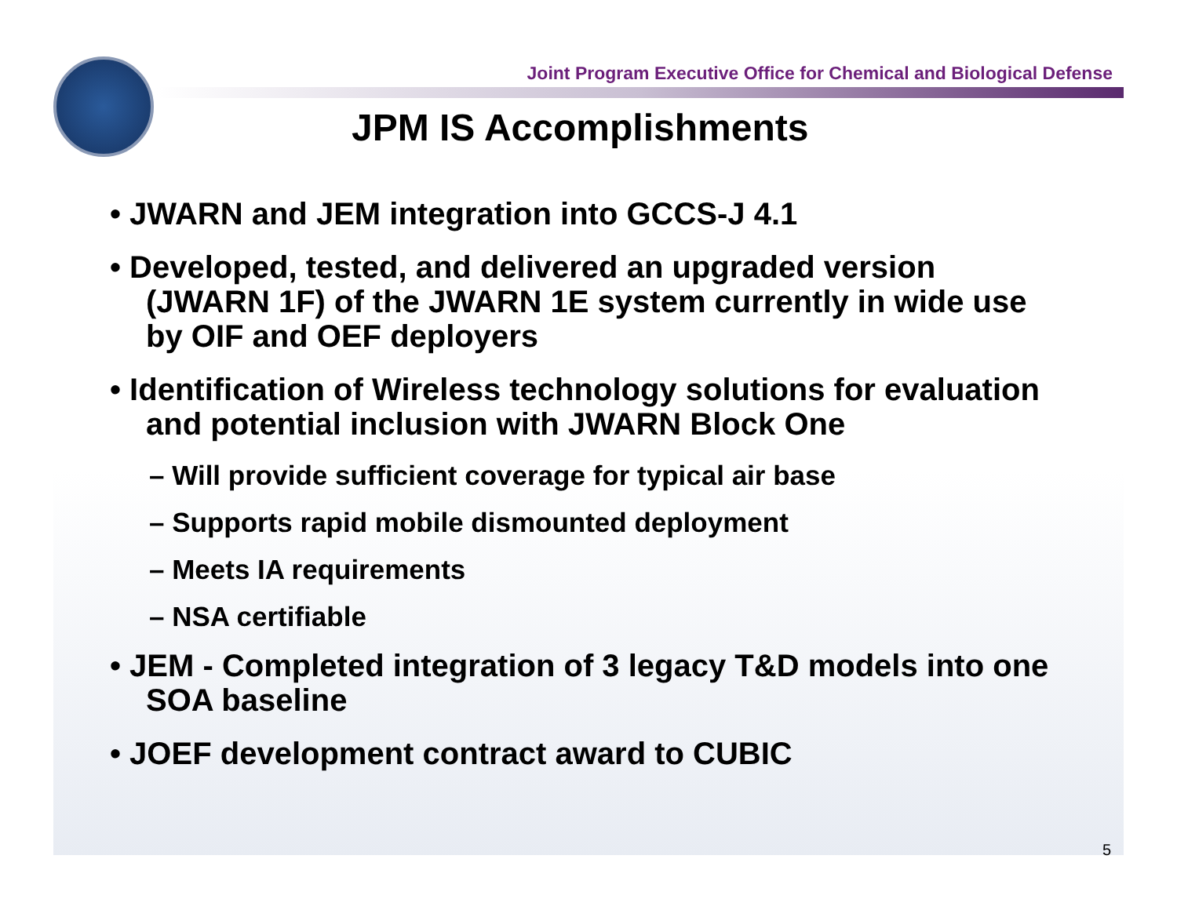Joint Program Executive Office for Chemical and Biological Defense
JPM IS Accomplishments
• JWARN and JEM integration into GCCS-J 4.1
• Developed, tested, and delivered an upgraded version (JWARN 1F) of the JWARN 1E system currently in wide use by OIF and OEF deployers
• Identification of Wireless technology solutions for evaluation and potential inclusion with JWARN Block One
– Will provide sufficient coverage for typical air base
– Supports rapid mobile dismounted deployment
– Meets IA requirements
– NSA certifiable
• JEM - Completed integration of 3 legacy T&D models into one SOA baseline
• JOEF development contract award to CUBIC
5